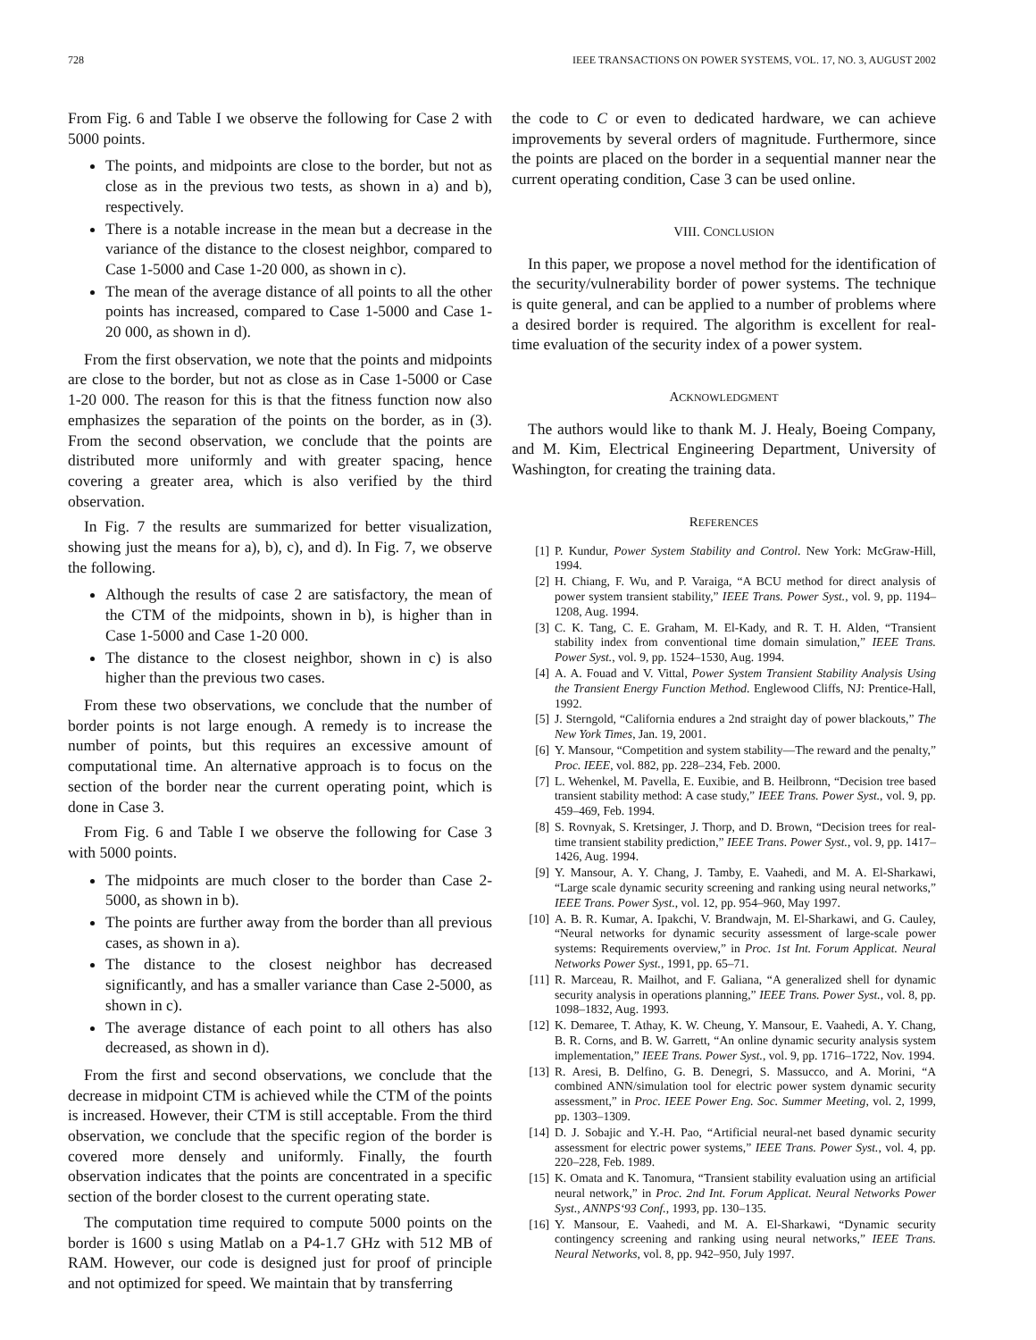728 IEEE TRANSACTIONS ON POWER SYSTEMS, VOL. 17, NO. 3, AUGUST 2002
From Fig. 6 and Table I we observe the following for Case 2 with 5000 points.
The points, and midpoints are close to the border, but not as close as in the previous two tests, as shown in a) and b), respectively.
There is a notable increase in the mean but a decrease in the variance of the distance to the closest neighbor, compared to Case 1-5000 and Case 1-20 000, as shown in c).
The mean of the average distance of all points to all the other points has increased, compared to Case 1-5000 and Case 1-20 000, as shown in d).
From the first observation, we note that the points and midpoints are close to the border, but not as close as in Case 1-5000 or Case 1-20 000. The reason for this is that the fitness function now also emphasizes the separation of the points on the border, as in (3). From the second observation, we conclude that the points are distributed more uniformly and with greater spacing, hence covering a greater area, which is also verified by the third observation.
In Fig. 7 the results are summarized for better visualization, showing just the means for a), b), c), and d). In Fig. 7, we observe the following.
Although the results of case 2 are satisfactory, the mean of the CTM of the midpoints, shown in b), is higher than in Case 1-5000 and Case 1-20 000.
The distance to the closest neighbor, shown in c) is also higher than the previous two cases.
From these two observations, we conclude that the number of border points is not large enough. A remedy is to increase the number of points, but this requires an excessive amount of computational time. An alternative approach is to focus on the section of the border near the current operating point, which is done in Case 3.
From Fig. 6 and Table I we observe the following for Case 3 with 5000 points.
The midpoints are much closer to the border than Case 2-5000, as shown in b).
The points are further away from the border than all previous cases, as shown in a).
The distance to the closest neighbor has decreased significantly, and has a smaller variance than Case 2-5000, as shown in c).
The average distance of each point to all others has also decreased, as shown in d).
From the first and second observations, we conclude that the decrease in midpoint CTM is achieved while the CTM of the points is increased. However, their CTM is still acceptable. From the third observation, we conclude that the specific region of the border is covered more densely and uniformly. Finally, the fourth observation indicates that the points are concentrated in a specific section of the border closest to the current operating state.
The computation time required to compute 5000 points on the border is 1600 s using Matlab on a P4-1.7 GHz with 512 MB of RAM. However, our code is designed just for proof of principle and not optimized for speed. We maintain that by transferring
the code to C or even to dedicated hardware, we can achieve improvements by several orders of magnitude. Furthermore, since the points are placed on the border in a sequential manner near the current operating condition, Case 3 can be used online.
VIII. CONCLUSION
In this paper, we propose a novel method for the identification of the security/vulnerability border of power systems. The technique is quite general, and can be applied to a number of problems where a desired border is required. The algorithm is excellent for real-time evaluation of the security index of a power system.
ACKNOWLEDGMENT
The authors would like to thank M. J. Healy, Boeing Company, and M. Kim, Electrical Engineering Department, University of Washington, for creating the training data.
REFERENCES
[1] P. Kundur, Power System Stability and Control. New York: McGraw-Hill, 1994.
[2] H. Chiang, F. Wu, and P. Varaiga, “A BCU method for direct analysis of power system transient stability,” IEEE Trans. Power Syst., vol. 9, pp. 1194–1208, Aug. 1994.
[3] C. K. Tang, C. E. Graham, M. El-Kady, and R. T. H. Alden, “Transient stability index from conventional time domain simulation,” IEEE Trans. Power Syst., vol. 9, pp. 1524–1530, Aug. 1994.
[4] A. A. Fouad and V. Vittal, Power System Transient Stability Analysis Using the Transient Energy Function Method. Englewood Cliffs, NJ: Prentice-Hall, 1992.
[5] J. Sterngold, “California endures a 2nd straight day of power blackouts,” The New York Times, Jan. 19, 2001.
[6] Y. Mansour, “Competition and system stability—The reward and the penalty,” Proc. IEEE, vol. 882, pp. 228–234, Feb. 2000.
[7] L. Wehenkel, M. Pavella, E. Euxibie, and B. Heilbronn, “Decision tree based transient stability method: A case study,” IEEE Trans. Power Syst., vol. 9, pp. 459–469, Feb. 1994.
[8] S. Rovnyak, S. Kretsinger, J. Thorp, and D. Brown, “Decision trees for real-time transient stability prediction,” IEEE Trans. Power Syst., vol. 9, pp. 1417–1426, Aug. 1994.
[9] Y. Mansour, A. Y. Chang, J. Tamby, E. Vaahedi, and M. A. El-Sharkawi, “Large scale dynamic security screening and ranking using neural networks,” IEEE Trans. Power Syst., vol. 12, pp. 954–960, May 1997.
[10] A. B. R. Kumar, A. Ipakchi, V. Brandwajn, M. El-Sharkawi, and G. Cauley, “Neural networks for dynamic security assessment of large-scale power systems: Requirements overview,” in Proc. 1st Int. Forum Applicat. Neural Networks Power Syst., 1991, pp. 65–71.
[11] R. Marceau, R. Mailhot, and F. Galiana, “A generalized shell for dynamic security analysis in operations planning,” IEEE Trans. Power Syst., vol. 8, pp. 1098–1832, Aug. 1993.
[12] K. Demaree, T. Athay, K. W. Cheung, Y. Mansour, E. Vaahedi, A. Y. Chang, B. R. Corns, and B. W. Garrett, “An online dynamic security analysis system implementation,” IEEE Trans. Power Syst., vol. 9, pp. 1716–1722, Nov. 1994.
[13] R. Aresi, B. Delfino, G. B. Denegri, S. Massucco, and A. Morini, “A combined ANN/simulation tool for electric power system dynamic security assessment,” in Proc. IEEE Power Eng. Soc. Summer Meeting, vol. 2, 1999, pp. 1303–1309.
[14] D. J. Sobajic and Y.-H. Pao, “Artificial neural-net based dynamic security assessment for electric power systems,” IEEE Trans. Power Syst., vol. 4, pp. 220–228, Feb. 1989.
[15] K. Omata and K. Tanomura, “Transient stability evaluation using an artificial neural network,” in Proc. 2nd Int. Forum Applicat. Neural Networks Power Syst., ANNPS‘93 Conf., 1993, pp. 130–135.
[16] Y. Mansour, E. Vaahedi, and M. A. El-Sharkawi, “Dynamic security contingency screening and ranking using neural networks,” IEEE Trans. Neural Networks, vol. 8, pp. 942–950, July 1997.